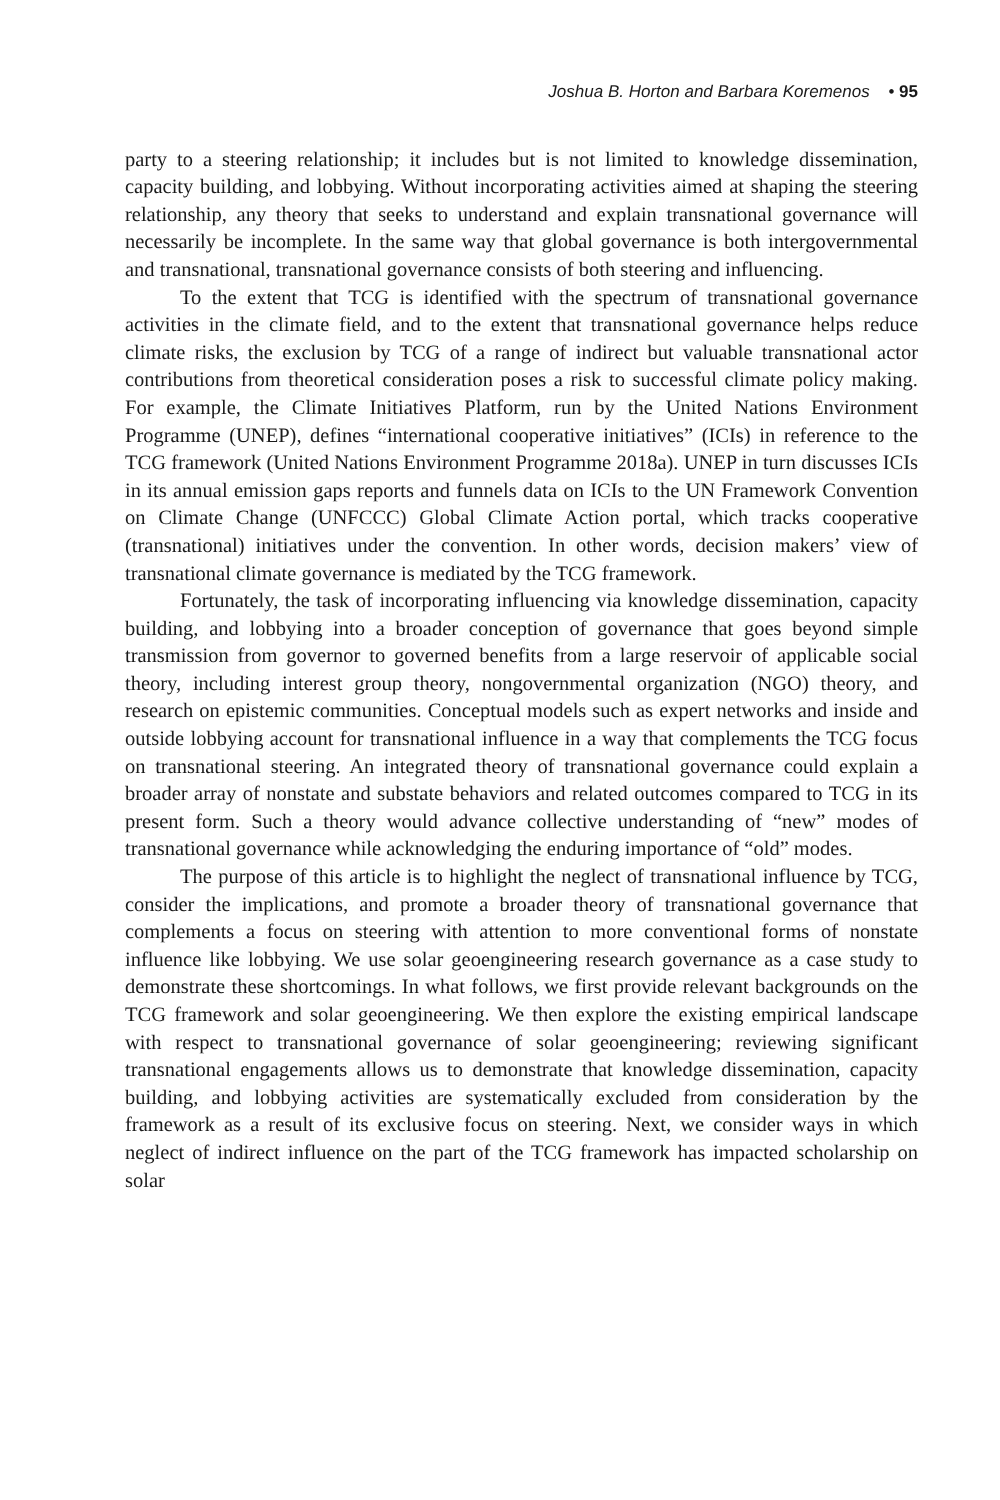Joshua B. Horton and Barbara Koremenos • 95
party to a steering relationship; it includes but is not limited to knowledge dissemination, capacity building, and lobbying. Without incorporating activities aimed at shaping the steering relationship, any theory that seeks to understand and explain transnational governance will necessarily be incomplete. In the same way that global governance is both intergovernmental and transnational, transnational governance consists of both steering and influencing.
To the extent that TCG is identified with the spectrum of transnational governance activities in the climate field, and to the extent that transnational governance helps reduce climate risks, the exclusion by TCG of a range of indirect but valuable transnational actor contributions from theoretical consideration poses a risk to successful climate policy making. For example, the Climate Initiatives Platform, run by the United Nations Environment Programme (UNEP), defines “international cooperative initiatives” (ICIs) in reference to the TCG framework (United Nations Environment Programme 2018a). UNEP in turn discusses ICIs in its annual emission gaps reports and funnels data on ICIs to the UN Framework Convention on Climate Change (UNFCCC) Global Climate Action portal, which tracks cooperative (transnational) initiatives under the convention. In other words, decision makers’ view of transnational climate governance is mediated by the TCG framework.
Fortunately, the task of incorporating influencing via knowledge dissemination, capacity building, and lobbying into a broader conception of governance that goes beyond simple transmission from governor to governed benefits from a large reservoir of applicable social theory, including interest group theory, nongovernmental organization (NGO) theory, and research on epistemic communities. Conceptual models such as expert networks and inside and outside lobbying account for transnational influence in a way that complements the TCG focus on transnational steering. An integrated theory of transnational governance could explain a broader array of nonstate and substate behaviors and related outcomes compared to TCG in its present form. Such a theory would advance collective understanding of “new” modes of transnational governance while acknowledging the enduring importance of “old” modes.
The purpose of this article is to highlight the neglect of transnational influence by TCG, consider the implications, and promote a broader theory of transnational governance that complements a focus on steering with attention to more conventional forms of nonstate influence like lobbying. We use solar geoengineering research governance as a case study to demonstrate these shortcomings. In what follows, we first provide relevant backgrounds on the TCG framework and solar geoengineering. We then explore the existing empirical landscape with respect to transnational governance of solar geoengineering; reviewing significant transnational engagements allows us to demonstrate that knowledge dissemination, capacity building, and lobbying activities are systematically excluded from consideration by the framework as a result of its exclusive focus on steering. Next, we consider ways in which neglect of indirect influence on the part of the TCG framework has impacted scholarship on solar